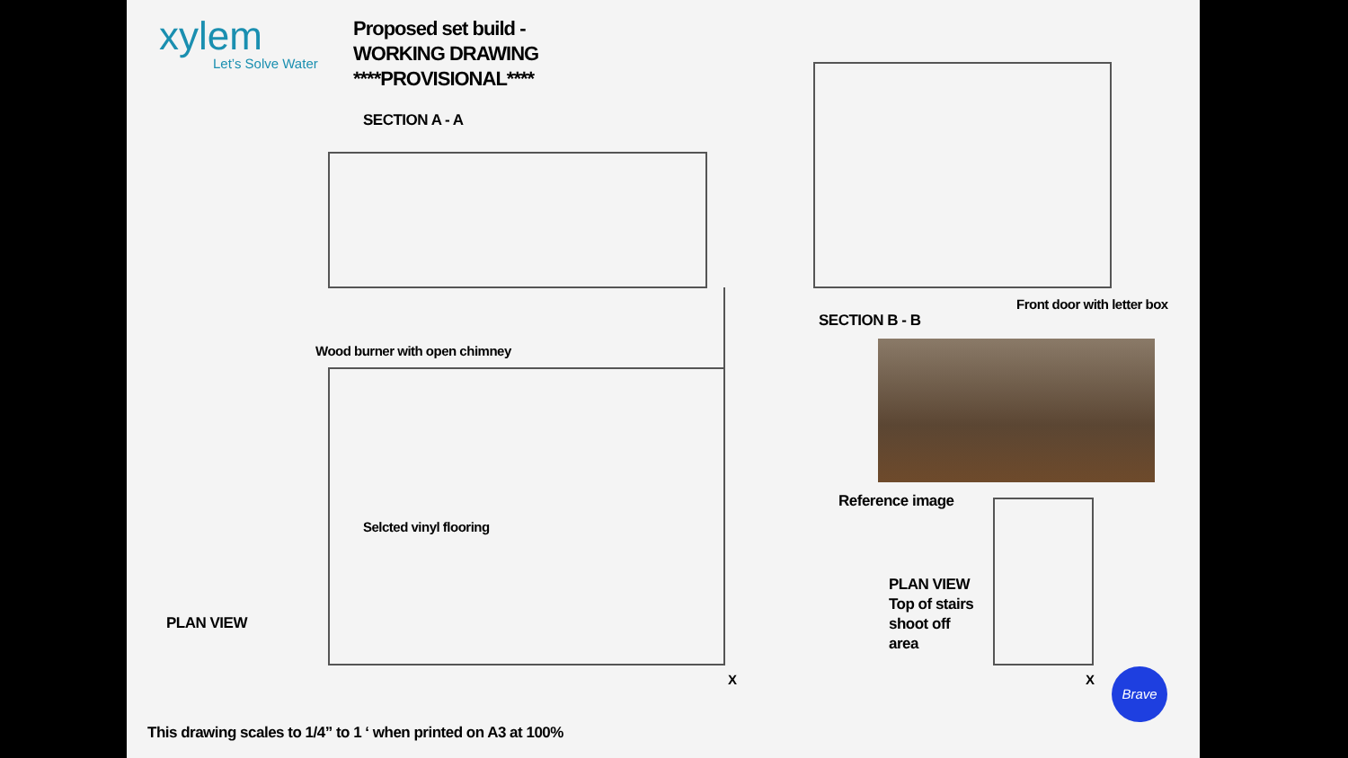xylem
Let’s Solve Water
Proposed set build -
WORKING DRAWING
****PROVISIONAL****
SECTION A - A
Front door with letter box
SECTION B - B
Wood burner with open chimney
Reference image
Selcted vinyl flooring
PLAN VIEW
Top of stairs
shoot off
area
PLAN VIEW
X X Brave
This drawing scales to 1/4” to 1 ‘ when printed on A3 at 100%